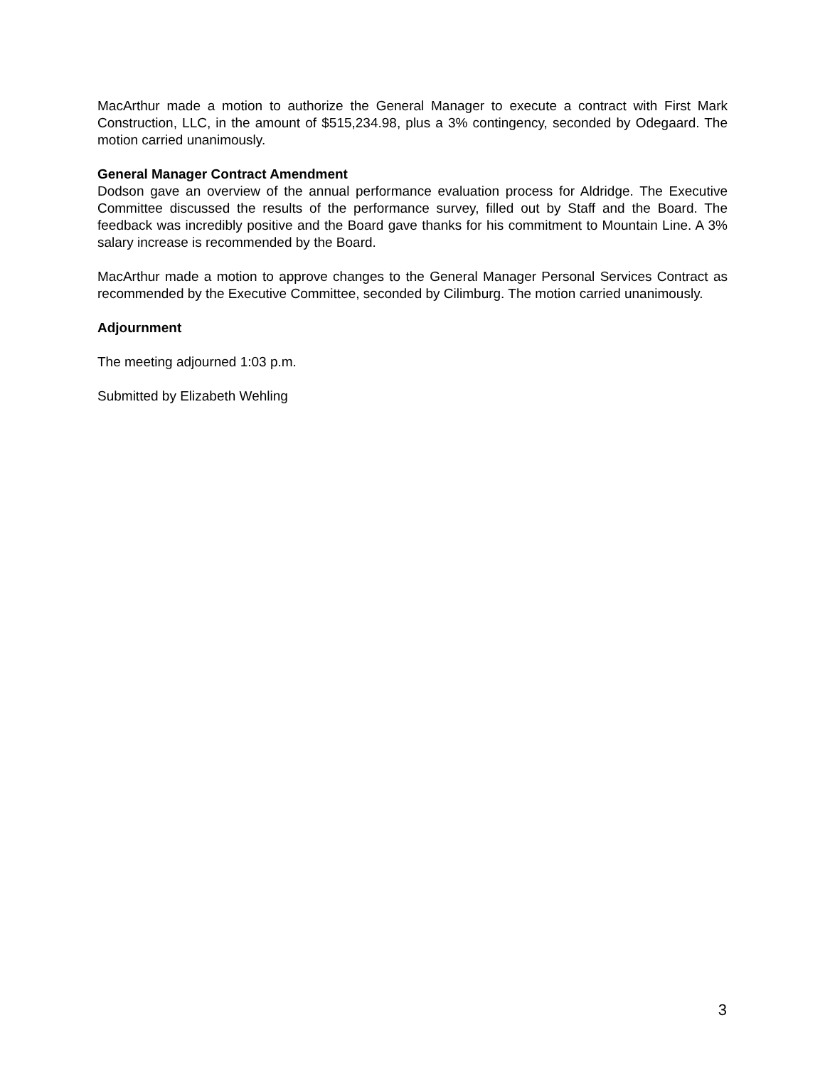MacArthur made a motion to authorize the General Manager to execute a contract with First Mark Construction, LLC, in the amount of $515,234.98, plus a 3% contingency, seconded by Odegaard. The motion carried unanimously.
General Manager Contract Amendment
Dodson gave an overview of the annual performance evaluation process for Aldridge. The Executive Committee discussed the results of the performance survey, filled out by Staff and the Board. The feedback was incredibly positive and the Board gave thanks for his commitment to Mountain Line. A 3% salary increase is recommended by the Board.
MacArthur made a motion to approve changes to the General Manager Personal Services Contract as recommended by the Executive Committee, seconded by Cilimburg. The motion carried unanimously.
Adjournment
The meeting adjourned 1:03 p.m.
Submitted by Elizabeth Wehling
3